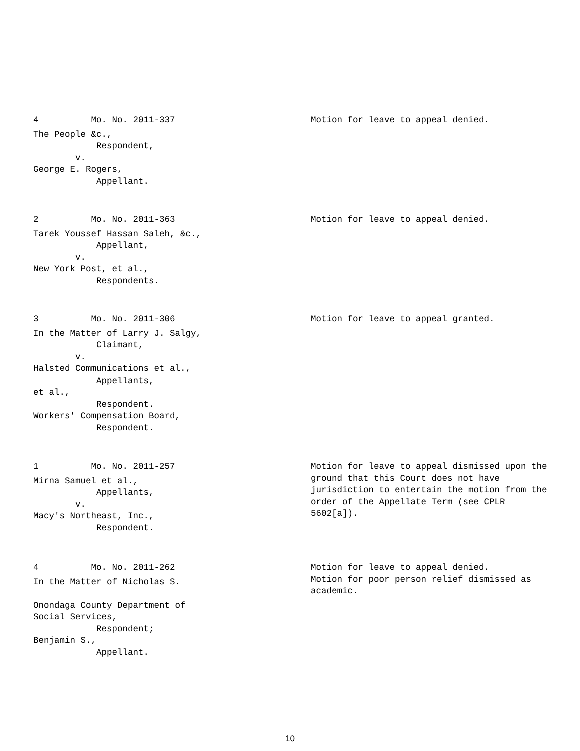4 Mo. No. 2011-337
The People &c., Respondent, v. George E. Rogers, Appellant.
Motion for leave to appeal denied.
2 Mo. No. 2011-363
Tarek Youssef Hassan Saleh, &c., Appellant, v. New York Post, et al., Respondents.
Motion for leave to appeal denied.
3 Mo. No. 2011-306
In the Matter of Larry J. Salgy, Claimant, v. Halsted Communications et al., Appellants, et al., Respondent. Workers' Compensation Board, Respondent.
Motion for leave to appeal granted.
1 Mo. No. 2011-257
Mirna Samuel et al., Appellants, v. Macy's Northeast, Inc., Respondent.
Motion for leave to appeal dismissed upon the ground that this Court does not have jurisdiction to entertain the motion from the order of the Appellate Term (see CPLR 5602[a]).
4 Mo. No. 2011-262
In the Matter of Nicholas S. Onondaga County Department of Social Services, Respondent; Benjamin S., Appellant.
Motion for leave to appeal denied.
Motion for poor person relief dismissed as academic.
10